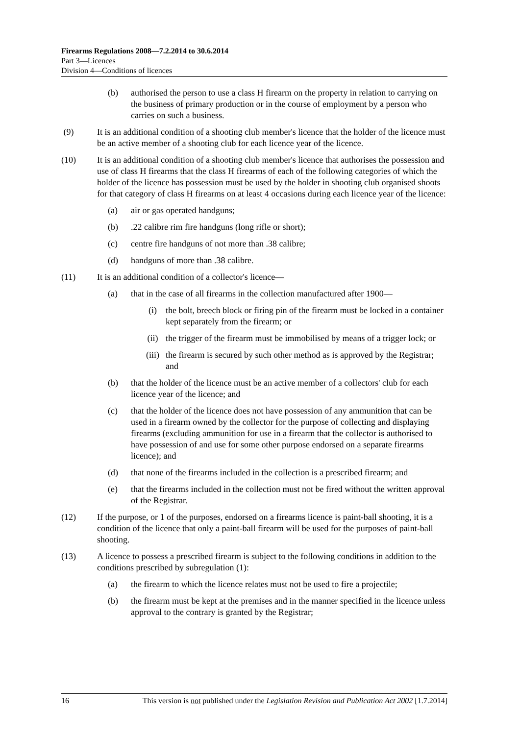Firearms Regulations 2008—7.2.2014 to 30.6.2014
Part 3—Licences
Division 4—Conditions of licences
(b) authorised the person to use a class H firearm on the property in relation to carrying on the business of primary production or in the course of employment by a person who carries on such a business.
(9) It is an additional condition of a shooting club member's licence that the holder of the licence must be an active member of a shooting club for each licence year of the licence.
(10) It is an additional condition of a shooting club member's licence that authorises the possession and use of class H firearms that the class H firearms of each of the following categories of which the holder of the licence has possession must be used by the holder in shooting club organised shoots for that category of class H firearms on at least 4 occasions during each licence year of the licence:
(a) air or gas operated handguns;
(b).22 calibre rim fire handguns (long rifle or short);
(c) centre fire handguns of not more than .38 calibre;
(d) handguns of more than .38 calibre.
(11) It is an additional condition of a collector's licence—
(a) that in the case of all firearms in the collection manufactured after 1900—
(i) the bolt, breech block or firing pin of the firearm must be locked in a container kept separately from the firearm; or
(ii) the trigger of the firearm must be immobilised by means of a trigger lock; or
(iii) the firearm is secured by such other method as is approved by the Registrar; and
(b) that the holder of the licence must be an active member of a collectors' club for each licence year of the licence; and
(c) that the holder of the licence does not have possession of any ammunition that can be used in a firearm owned by the collector for the purpose of collecting and displaying firearms (excluding ammunition for use in a firearm that the collector is authorised to have possession of and use for some other purpose endorsed on a separate firearms licence); and
(d) that none of the firearms included in the collection is a prescribed firearm; and
(e) that the firearms included in the collection must not be fired without the written approval of the Registrar.
(12) If the purpose, or 1 of the purposes, endorsed on a firearms licence is paint-ball shooting, it is a condition of the licence that only a paint-ball firearm will be used for the purposes of paint-ball shooting.
(13) A licence to possess a prescribed firearm is subject to the following conditions in addition to the conditions prescribed by subregulation (1):
(a) the firearm to which the licence relates must not be used to fire a projectile;
(b) the firearm must be kept at the premises and in the manner specified in the licence unless approval to the contrary is granted by the Registrar;
16 This version is not published under the Legislation Revision and Publication Act 2002 [1.7.2014]